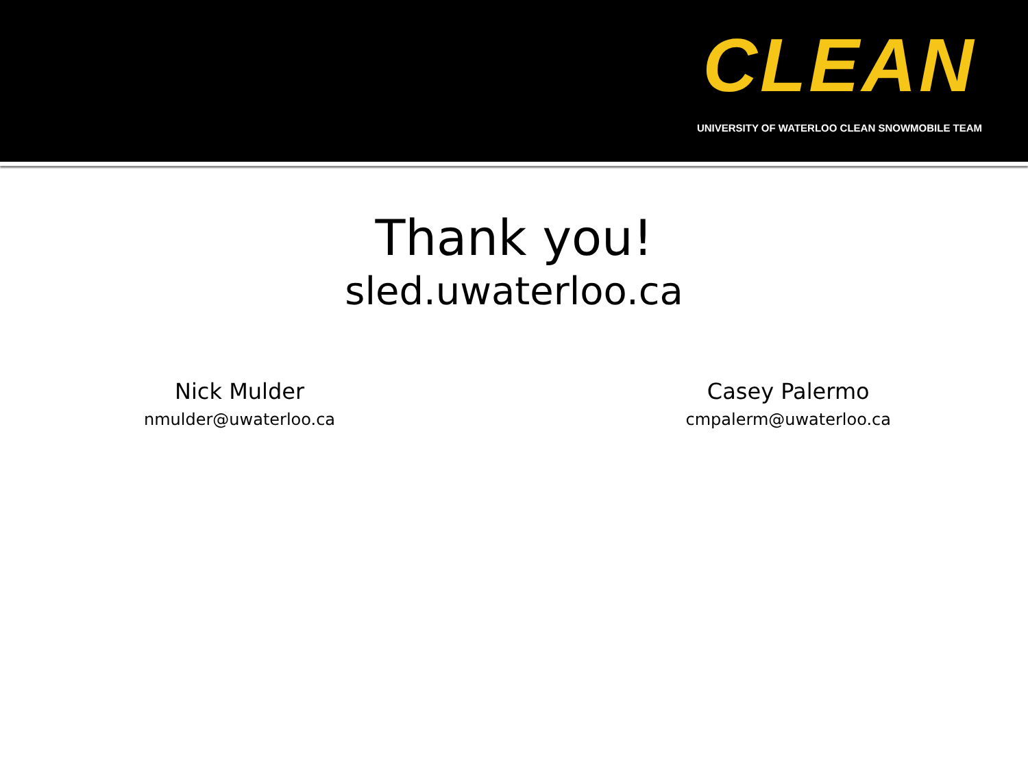CLEAN
UNIVERSITY OF WATERLOO CLEAN SNOWMOBILE TEAM
Thank you!
sled.uwaterloo.ca
Nick Mulder
nmulder@uwaterloo.ca
Casey Palermo
cmpalerm@uwaterloo.ca